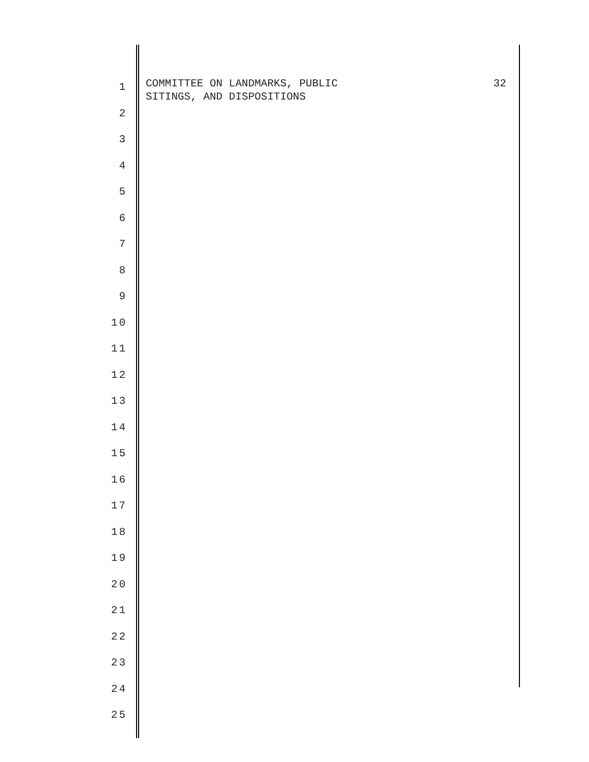COMMITTEE ON LANDMARKS, PUBLIC
SITINGS, AND DISPOSITIONS
32
1
2
3
4
5
6
7
8
9
10
11
12
13
14
15
16
17
18
19
20
21
22
23
24
25